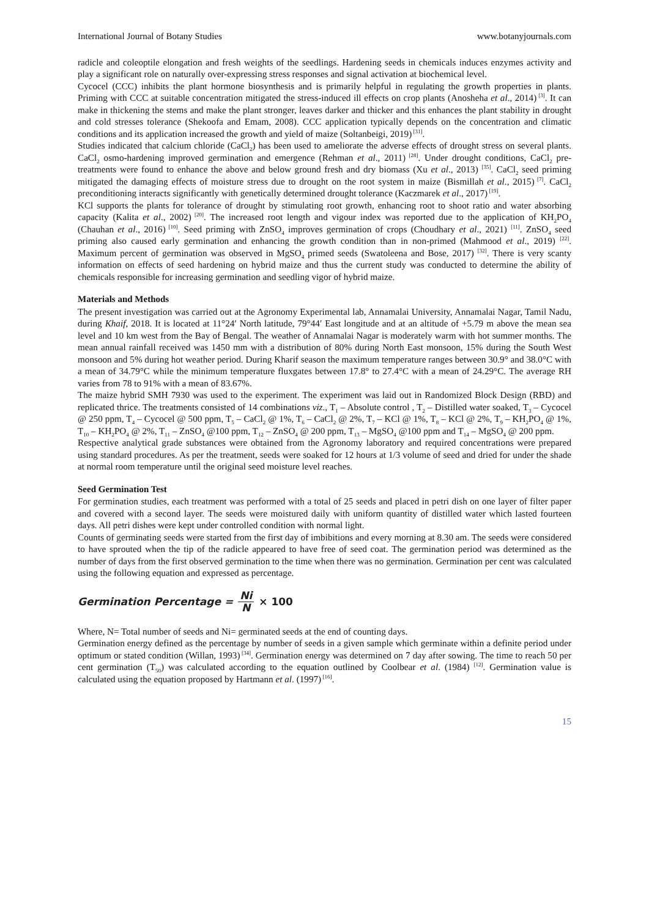International Journal of Botany Studies www.botanyjournals.com
radicle and coleoptile elongation and fresh weights of the seedlings. Hardening seeds in chemicals induces enzymes activity and play a significant role on naturally over-expressing stress responses and signal activation at biochemical level.
Cycocel (CCC) inhibits the plant hormone biosynthesis and is primarily helpful in regulating the growth properties in plants. Priming with CCC at suitable concentration mitigated the stress-induced ill effects on crop plants (Anosheha et al., 2014)<sup>[3]</sup>. It can make in thickening the stems and make the plant stronger, leaves darker and thicker and this enhances the plant stability in drought and cold stresses tolerance (Shekoofa and Emam, 2008). CCC application typically depends on the concentration and climatic conditions and its application increased the growth and yield of maize (Soltanbeigi, 2019)<sup>[31]</sup>.
Studies indicated that calcium chloride (CaCl<sub>2</sub>) has been used to ameliorate the adverse effects of drought stress on several plants. CaCl<sub>2</sub> osmo-hardening improved germination and emergence (Rehman et al., 2011)<sup>[28]</sup>. Under drought conditions, CaCl<sub>2</sub> pre-treatments were found to enhance the above and below ground fresh and dry biomass (Xu et al., 2013) <sup>[35]</sup>. CaCl<sub>2</sub> seed priming mitigated the damaging effects of moisture stress due to drought on the root system in maize (Bismillah et al., 2015)<sup>[7]</sup>. CaCl<sub>2</sub> preconditioning interacts significantly with genetically determined drought tolerance (Kaczmarek et al., 2017)<sup>[19]</sup>.
KCl supports the plants for tolerance of drought by stimulating root growth, enhancing root to shoot ratio and water absorbing capacity (Kalita et al., 2002)<sup>[20]</sup>. The increased root length and vigour index was reported due to the application of KH<sub>2</sub>PO<sub>4</sub> (Chauhan et al., 2016)<sup>[10]</sup>. Seed priming with ZnSO<sub>4</sub> improves germination of crops (Choudhary et al., 2021) <sup>[11]</sup>. ZnSO<sub>4</sub> seed priming also caused early germination and enhancing the growth condition than in non-primed (Mahmood et al., 2019) <sup>[22]</sup>. Maximum percent of germination was observed in MgSO<sub>4</sub> primed seeds (Swatoleena and Bose, 2017) <sup>[32]</sup>. There is very scanty information on effects of seed hardening on hybrid maize and thus the current study was conducted to determine the ability of chemicals responsible for increasing germination and seedling vigor of hybrid maize.
Materials and Methods
The present investigation was carried out at the Agronomy Experimental lab, Annamalai University, Annamalai Nagar, Tamil Nadu, during Khaif, 2018. It is located at 11°24′ North latitude, 79°44′ East longitude and at an altitude of +5.79 m above the mean sea level and 10 km west from the Bay of Bengal. The weather of Annamalai Nagar is moderately warm with hot summer months. The mean annual rainfall received was 1450 mm with a distribution of 80% during North East monsoon, 15% during the South West monsoon and 5% during hot weather period. During Kharif season the maximum temperature ranges between 30.9° and 38.0°C with a mean of 34.79°C while the minimum temperature fluxgates between 17.8° to 27.4°C with a mean of 24.29°C. The average RH varies from 78 to 91% with a mean of 83.67%.
The maize hybrid SMH 7930 was used to the experiment. The experiment was laid out in Randomized Block Design (RBD) and replicated thrice. The treatments consisted of 14 combinations viz., T<sub>1</sub> – Absolute control , T<sub>2</sub> – Distilled water soaked, T<sub>3</sub> – Cycocel @ 250 ppm, T<sub>4</sub> – Cycocel @ 500 ppm, T<sub>5</sub> – CaCl<sub>2</sub> @ 1%, T<sub>6</sub> – CaCl<sub>2</sub> @ 2%, T<sub>7</sub> – KCl @ 1%, T<sub>8</sub> – KCl @ 2%, T<sub>9</sub> – KH<sub>2</sub>PO<sub>4</sub> @ 1%, T<sub>10</sub> – KH<sub>2</sub>PO<sub>4</sub> @ 2%, T<sub>11</sub> – ZnSO<sub>4</sub> @100 ppm, T<sub>12</sub> – ZnSO<sub>4</sub> @ 200 ppm, T<sub>13</sub> – MgSO<sub>4</sub> @100 ppm and T<sub>14</sub> – MgSO<sub>4</sub> @ 200 ppm.
Respective analytical grade substances were obtained from the Agronomy laboratory and required concentrations were prepared using standard procedures. As per the treatment, seeds were soaked for 12 hours at 1/3 volume of seed and dried for under the shade at normal room temperature until the original seed moisture level reaches.
Seed Germination Test
For germination studies, each treatment was performed with a total of 25 seeds and placed in petri dish on one layer of filter paper and covered with a second layer. The seeds were moistured daily with uniform quantity of distilled water which lasted fourteen days. All petri dishes were kept under controlled condition with normal light.
Counts of germinating seeds were started from the first day of imbibitions and every morning at 8.30 am. The seeds were considered to have sprouted when the tip of the radicle appeared to have free of seed coat. The germination period was determined as the number of days from the first observed germination to the time when there was no germination. Germination per cent was calculated using the following equation and expressed as percentage.
Germination Percentage = Ni N × 100
Where, N= Total number of seeds and Ni= germinated seeds at the end of counting days.
Germination energy defined as the percentage by number of seeds in a given sample which germinate within a definite period under optimum or stated condition (Willan, 1993)<sup>[34]</sup>. Germination energy was determined on 7 day after sowing. The time to reach 50 per cent germination (T<sub>50</sub>) was calculated according to the equation outlined by Coolbear et al. (1984) <sup>[12]</sup>. Germination value is calculated using the equation proposed by Hartmann et al. (1997)<sup>[16]</sup>.
15